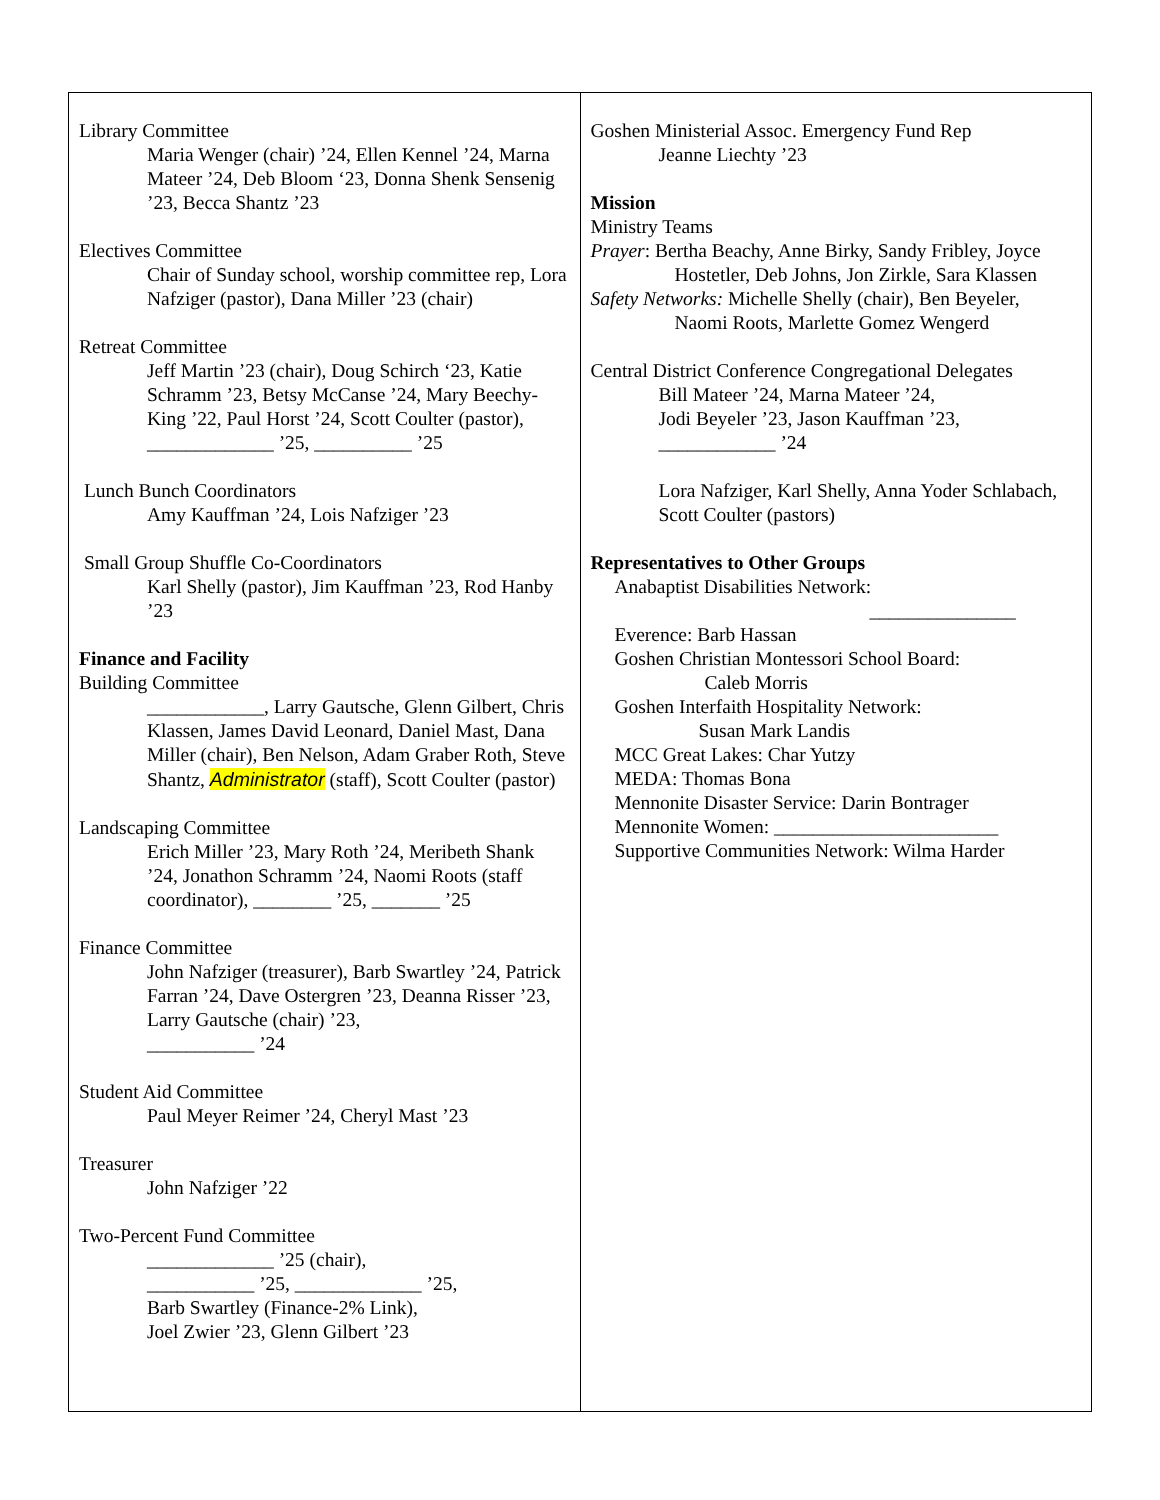Library Committee
Maria Wenger (chair) ’24, Ellen Kennel ’24, Marna Mateer ’24, Deb Bloom ‘23, Donna Shenk Sensenig ’23, Becca Shantz ’23
Electives Committee
Chair of Sunday school, worship committee rep, Lora Nafziger (pastor), Dana Miller ’23 (chair)
Retreat Committee
Jeff Martin ’23 (chair), Doug Schirch ‘23, Katie Schramm ’23, Betsy McCanse ’24, Mary Beechy-King ’22, Paul Horst ’24, Scott Coulter (pastor), _____________ ’25, __________ ’25
Lunch Bunch Coordinators
Amy Kauffman ’24, Lois Nafziger ’23
Small Group Shuffle Co-Coordinators
Karl Shelly (pastor), Jim Kauffman ’23, Rod Hanby ’23
Finance and Facility
Building Committee
____________, Larry Gautsche, Glenn Gilbert, Chris Klassen, James David Leonard, Daniel Mast, Dana Miller (chair), Ben Nelson, Adam Graber Roth, Steve Shantz, Administrator (staff), Scott Coulter (pastor)
Landscaping Committee
Erich Miller ’23, Mary Roth ’24, Meribeth Shank ’24, Jonathon Schramm ’24, Naomi Roots (staff coordinator), ________ ’25, _______ ’25
Finance Committee
John Nafziger (treasurer), Barb Swartley ’24, Patrick Farran ’24, Dave Ostergren ’23, Deanna Risser ’23,
Larry Gautsche (chair) ’23,
___________ ’24
Student Aid Committee
Paul Meyer Reimer ’24, Cheryl Mast ’23
Treasurer
John Nafziger ’22
Two-Percent Fund Committee
_____________ ’25 (chair),
___________ ’25, _____________ ’25,
Barb Swartley (Finance-2% Link),
Joel Zwier ’23, Glenn Gilbert ’23
Goshen Ministerial Assoc. Emergency Fund Rep
Jeanne Liechty ’23
Mission
Ministry Teams
Prayer: Bertha Beachy, Anne Birky, Sandy Fribley, Joyce
Hostetler, Deb Johns, Jon Zirkle, Sara Klassen
Safety Networks: Michelle Shelly (chair), Ben Beyeler,
Naomi Roots, Marlette Gomez Wengerd
Central District Conference Congregational Delegates
Bill Mateer ’24, Marna Mateer ’24,
Jodi Beyeler ’23, Jason Kauffman ’23,
____________ ’24
Lora Nafziger, Karl Shelly, Anna Yoder Schlabach, Scott Coulter (pastors)
Representatives to Other Groups
Anabaptist Disabilities Network:
_______________
Everence: Barb Hassan
Goshen Christian Montessori School Board:
Caleb Morris
Goshen Interfaith Hospitality Network:
Susan Mark Landis
MCC Great Lakes: Char Yutzy
MEDA: Thomas Bona
Mennonite Disaster Service: Darin Bontrager
Mennonite Women: _______________________
Supportive Communities Network: Wilma Harder